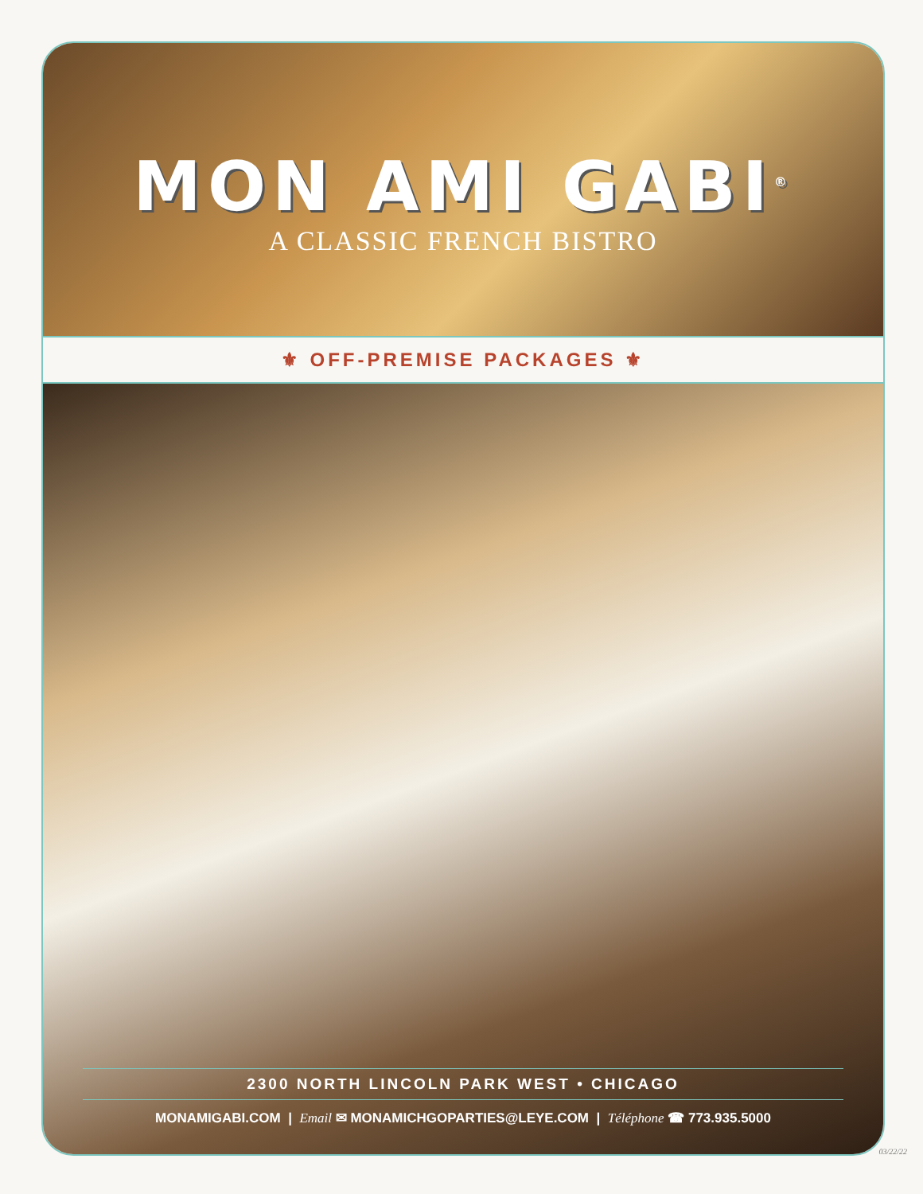MON AMI GABI<sup>®</sup>
A CLASSIC FRENCH BISTRO
⚜ OFF-PREMISE PACKAGES ⚜
2300 NORTH LINCOLN PARK WEST • CHICAGO
MONAMIGABI.COM | Email ✉ MONAMICHGOPARTIES@LEYE.COM | Téléphone ☎ 773.935.5000
03/22/22